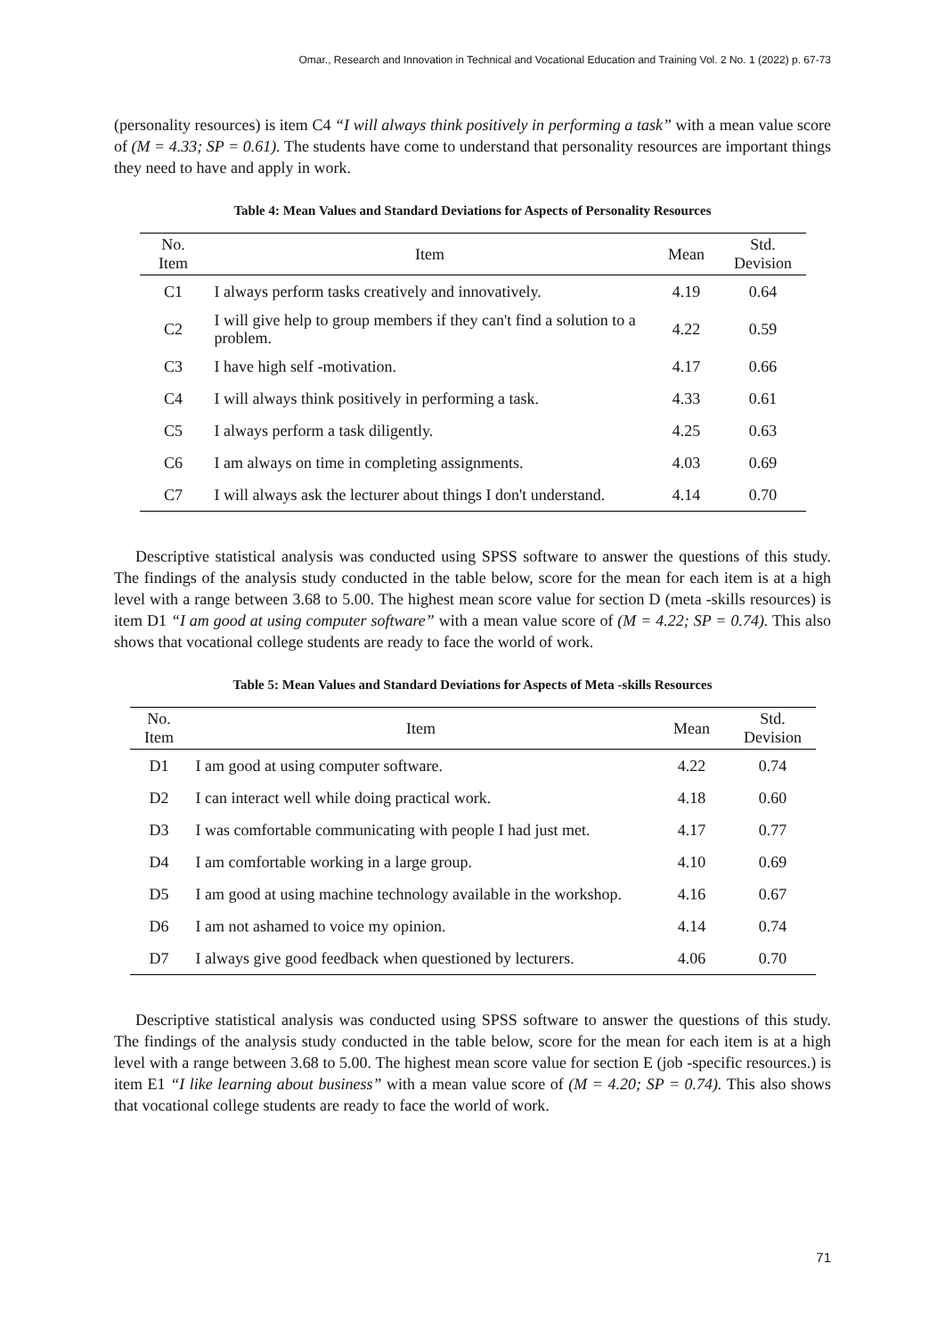Omar., Research and Innovation in Technical and Vocational Education and Training Vol. 2 No. 1 (2022) p. 67-73
(personality resources) is item C4 “I will always think positively in performing a task” with a mean value score of (M = 4.33; SP = 0.61). The students have come to understand that personality resources are important things they need to have and apply in work.
Table 4: Mean Values and Standard Deviations for Aspects of Personality Resources
| No. Item | Item | Mean | Std. Devision |
| --- | --- | --- | --- |
| C1 | I always perform tasks creatively and innovatively. | 4.19 | 0.64 |
| C2 | I will give help to group members if they can't find a solution to a problem. | 4.22 | 0.59 |
| C3 | I have high self -motivation. | 4.17 | 0.66 |
| C4 | I will always think positively in performing a task. | 4.33 | 0.61 |
| C5 | I always perform a task diligently. | 4.25 | 0.63 |
| C6 | I am always on time in completing assignments. | 4.03 | 0.69 |
| C7 | I will always ask the lecturer about things I don't understand. | 4.14 | 0.70 |
Descriptive statistical analysis was conducted using SPSS software to answer the questions of this study. The findings of the analysis study conducted in the table below, score for the mean for each item is at a high level with a range between 3.68 to 5.00. The highest mean score value for section D (meta -skills resources) is item D1 “I am good at using computer software” with a mean value score of (M = 4.22; SP = 0.74). This also shows that vocational college students are ready to face the world of work.
Table 5: Mean Values and Standard Deviations for Aspects of Meta -skills Resources
| No. Item | Item | Mean | Std. Devision |
| --- | --- | --- | --- |
| D1 | I am good at using computer software. | 4.22 | 0.74 |
| D2 | I can interact well while doing practical work. | 4.18 | 0.60 |
| D3 | I was comfortable communicating with people I had just met. | 4.17 | 0.77 |
| D4 | I am comfortable working in a large group. | 4.10 | 0.69 |
| D5 | I am good at using machine technology available in the workshop. | 4.16 | 0.67 |
| D6 | I am not ashamed to voice my opinion. | 4.14 | 0.74 |
| D7 | I always give good feedback when questioned by lecturers. | 4.06 | 0.70 |
Descriptive statistical analysis was conducted using SPSS software to answer the questions of this study. The findings of the analysis study conducted in the table below, score for the mean for each item is at a high level with a range between 3.68 to 5.00. The highest mean score value for section E (job -specific resources.) is item E1 “I like learning about business” with a mean value score of (M = 4.20; SP = 0.74). This also shows that vocational college students are ready to face the world of work.
71